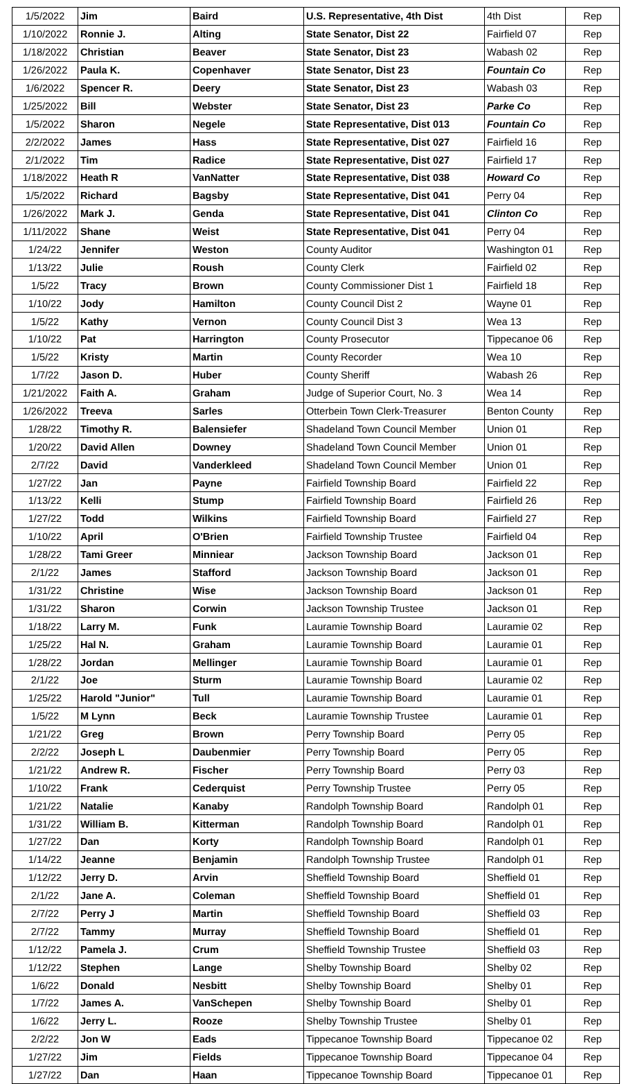| 1/5/2022 | Jim | Baird | U.S. Representative, 4th Dist | 4th Dist | Rep |
| 1/10/2022 | Ronnie J. | Alting | State Senator, Dist 22 | Fairfield 07 | Rep |
| 1/18/2022 | Christian | Beaver | State Senator, Dist 23 | Wabash 02 | Rep |
| 1/26/2022 | Paula K. | Copenhaver | State Senator, Dist 23 | Fountain Co | Rep |
| 1/6/2022 | Spencer R. | Deery | State Senator, Dist 23 | Wabash 03 | Rep |
| 1/25/2022 | Bill | Webster | State Senator, Dist 23 | Parke Co | Rep |
| 1/5/2022 | Sharon | Negele | State Representative, Dist 013 | Fountain Co | Rep |
| 2/2/2022 | James | Hass | State Representative, Dist 027 | Fairfield 16 | Rep |
| 2/1/2022 | Tim | Radice | State Representative, Dist 027 | Fairfield 17 | Rep |
| 1/18/2022 | Heath R | VanNatter | State Representative, Dist 038 | Howard Co | Rep |
| 1/5/2022 | Richard | Bagsby | State Representative, Dist 041 | Perry 04 | Rep |
| 1/26/2022 | Mark J. | Genda | State Representative, Dist 041 | Clinton Co | Rep |
| 1/11/2022 | Shane | Weist | State Representative, Dist 041 | Perry 04 | Rep |
| 1/24/22 | Jennifer | Weston | County Auditor | Washington 01 | Rep |
| 1/13/22 | Julie | Roush | County Clerk | Fairfield 02 | Rep |
| 1/5/22 | Tracy | Brown | County Commissioner Dist 1 | Fairfield 18 | Rep |
| 1/10/22 | Jody | Hamilton | County Council Dist 2 | Wayne 01 | Rep |
| 1/5/22 | Kathy | Vernon | County Council Dist 3 | Wea 13 | Rep |
| 1/10/22 | Pat | Harrington | County Prosecutor | Tippecanoe 06 | Rep |
| 1/5/22 | Kristy | Martin | County Recorder | Wea 10 | Rep |
| 1/7/22 | Jason D. | Huber | County Sheriff | Wabash 26 | Rep |
| 1/21/2022 | Faith A. | Graham | Judge of Superior Court, No. 3 | Wea 14 | Rep |
| 1/26/2022 | Treeva | Sarles | Otterbein Town Clerk-Treasurer | Benton County | Rep |
| 1/28/22 | Timothy R. | Balensiefer | Shadeland Town Council Member | Union 01 | Rep |
| 1/20/22 | David Allen | Downey | Shadeland Town Council Member | Union 01 | Rep |
| 2/7/22 | David | Vanderkleed | Shadeland Town Council Member | Union 01 | Rep |
| 1/27/22 | Jan | Payne | Fairfield Township Board | Fairfield 22 | Rep |
| 1/13/22 | Kelli | Stump | Fairfield Township Board | Fairfield 26 | Rep |
| 1/27/22 | Todd | Wilkins | Fairfield Township Board | Fairfield 27 | Rep |
| 1/10/22 | April | O'Brien | Fairfield Township Trustee | Fairfield 04 | Rep |
| 1/28/22 | Tami Greer | Minniear | Jackson Township Board | Jackson 01 | Rep |
| 2/1/22 | James | Stafford | Jackson Township Board | Jackson 01 | Rep |
| 1/31/22 | Christine | Wise | Jackson Township Board | Jackson 01 | Rep |
| 1/31/22 | Sharon | Corwin | Jackson Township Trustee | Jackson 01 | Rep |
| 1/18/22 | Larry M. | Funk | Lauramie Township Board | Lauramie 02 | Rep |
| 1/25/22 | Hal N. | Graham | Lauramie Township Board | Lauramie 01 | Rep |
| 1/28/22 | Jordan | Mellinger | Lauramie Township Board | Lauramie 01 | Rep |
| 2/1/22 | Joe | Sturm | Lauramie Township Board | Lauramie 02 | Rep |
| 1/25/22 | Harold "Junior" | Tull | Lauramie Township Board | Lauramie 01 | Rep |
| 1/5/22 | M Lynn | Beck | Lauramie Township Trustee | Lauramie 01 | Rep |
| 1/21/22 | Greg | Brown | Perry Township Board | Perry 05 | Rep |
| 2/2/22 | Joseph L | Daubenmier | Perry Township Board | Perry 05 | Rep |
| 1/21/22 | Andrew R. | Fischer | Perry Township Board | Perry 03 | Rep |
| 1/10/22 | Frank | Cederquist | Perry Township Trustee | Perry 05 | Rep |
| 1/21/22 | Natalie | Kanaby | Randolph Township Board | Randolph 01 | Rep |
| 1/31/22 | William B. | Kitterman | Randolph Township Board | Randolph 01 | Rep |
| 1/27/22 | Dan | Korty | Randolph Township Board | Randolph 01 | Rep |
| 1/14/22 | Jeanne | Benjamin | Randolph Township Trustee | Randolph 01 | Rep |
| 1/12/22 | Jerry D. | Arvin | Sheffield Township Board | Sheffield 01 | Rep |
| 2/1/22 | Jane A. | Coleman | Sheffield Township Board | Sheffield 01 | Rep |
| 2/7/22 | Perry J | Martin | Sheffield Township Board | Sheffield 03 | Rep |
| 2/7/22 | Tammy | Murray | Sheffield Township Board | Sheffield 01 | Rep |
| 1/12/22 | Pamela J. | Crum | Sheffield Township Trustee | Sheffield 03 | Rep |
| 1/12/22 | Stephen | Lange | Shelby Township Board | Shelby 02 | Rep |
| 1/6/22 | Donald | Nesbitt | Shelby Township Board | Shelby 01 | Rep |
| 1/7/22 | James A. | VanSchepen | Shelby Township Board | Shelby 01 | Rep |
| 1/6/22 | Jerry L. | Rooze | Shelby Township Trustee | Shelby 01 | Rep |
| 2/2/22 | Jon W | Eads | Tippecanoe Township Board | Tippecanoe 02 | Rep |
| 1/27/22 | Jim | Fields | Tippecanoe Township Board | Tippecanoe 04 | Rep |
| 1/27/22 | Dan | Haan | Tippecanoe Township Board | Tippecanoe 01 | Rep |